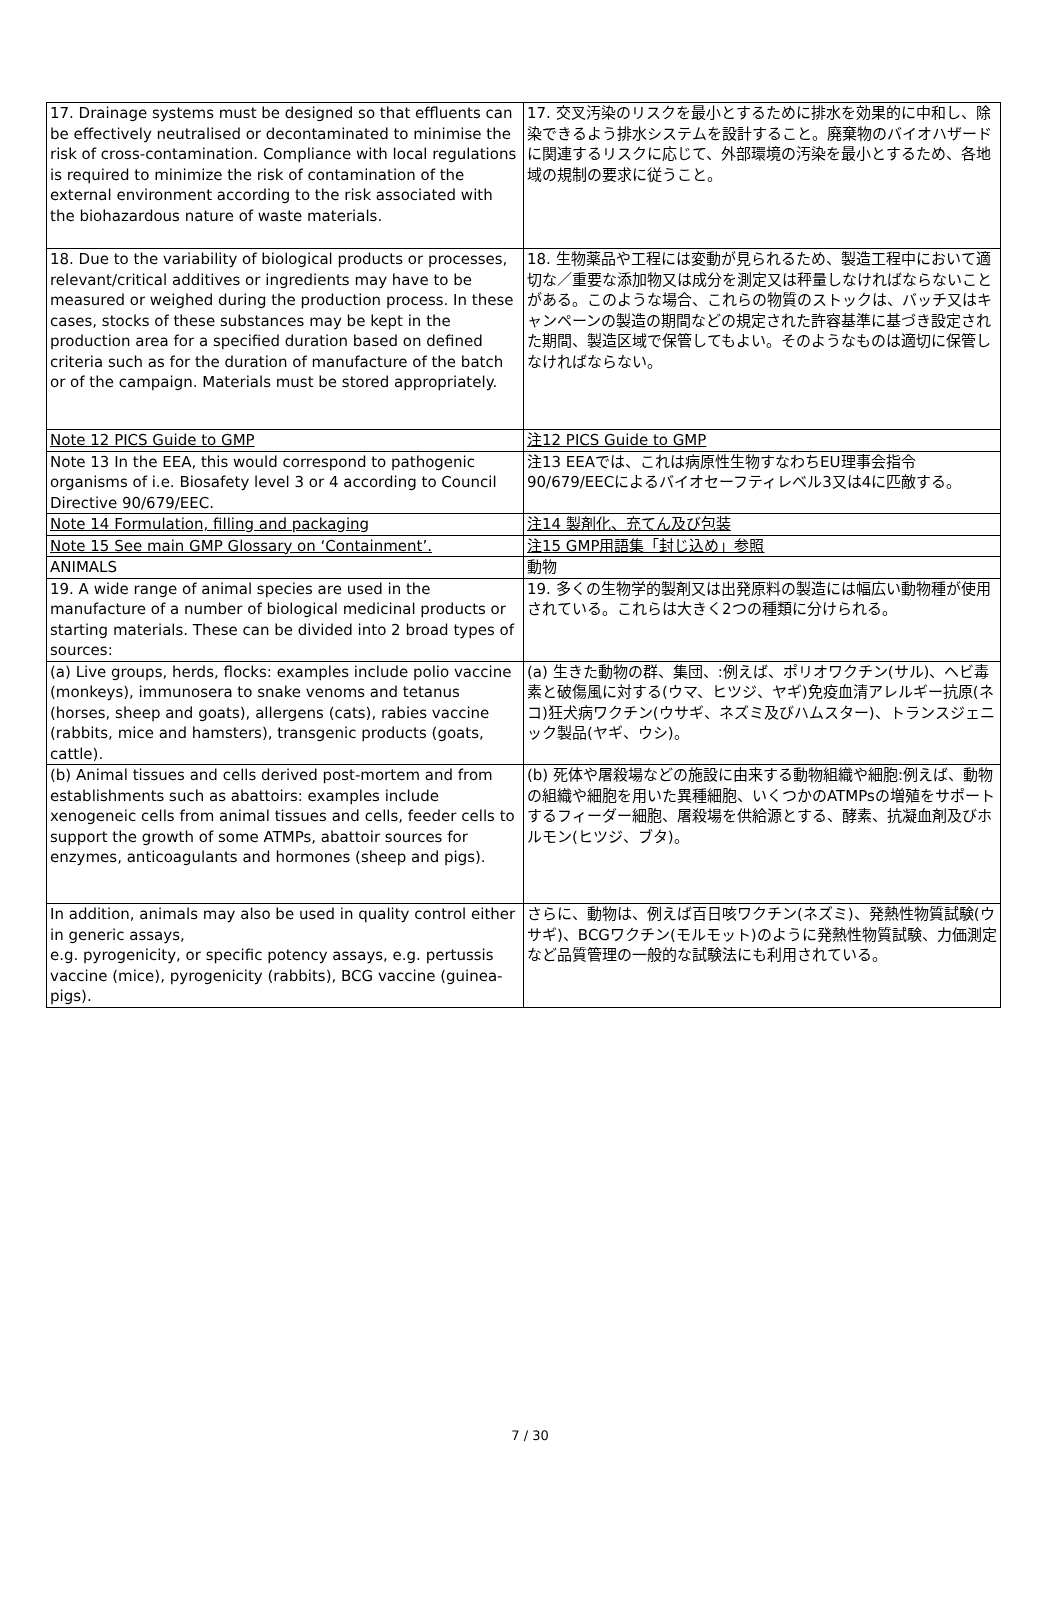| 17. Drainage systems must be designed so that effluents can be effectively neutralised or decontaminated to minimise the risk of cross-contamination. Compliance with local regulations is required to minimize the risk of contamination of the external environment according to the risk associated with the biohazardous nature of waste materials. | 17. 交叉汚染のリスクを最小とするために排水を効果的に中和し、除染できるよう排水システムを設計すること。廃棄物のバイオハザードに関連するリスクに応じて、外部環境の汚染を最小とするため、各地域の規制の要求に従うこと。 |
| 18. Due to the variability of biological products or processes, relevant/critical additives or ingredients may have to be measured or weighed during the production process. In these cases, stocks of these substances may be kept in the production area for a specified duration based on defined criteria such as for the duration of manufacture of the batch or of the campaign. Materials must be stored appropriately. | 18. 生物薬品や工程には変動が見られるため、製造工程中において適切な／重要な添加物又は成分を測定又は秤量しなければならないことがある。このような場合、これらの物質のストックは、バッチ又はキャンペーンの製造の期間などの規定された許容基準に基づき設定された期間、製造区域で保管してもよい。そのようなものは適切に保管しなければならない。 |
| Note 12 PICS Guide to GMP | 注12 PICS Guide to GMP |
| Note 13 In the EEA, this would correspond to pathogenic organisms of i.e. Biosafety level 3 or 4 according to Council Directive 90/679/EEC. | 注13 EEAでは、これは病原性生物すなわちEU理事会指令90/679/EECによるバイオセーフティレベル3又は4に匹敵する。 |
| Note 14 Formulation, filling and packaging | 注14 製剤化、充てん及び包装 |
| Note 15 See main GMP Glossary on ‘Containment’. | 注15 GMP用語集「封じ込め」参照 |
| ANIMALS | 動物 |
| 19. A wide range of animal species are used in the manufacture of a number of biological medicinal products or starting materials. These can be divided into 2 broad types of sources: | 19. 多くの生物学的製剤又は出発原料の製造には幅広い動物種が使用されている。これらは大きく2つの種類に分けられる。 |
| (a) Live groups, herds, flocks: examples include polio vaccine (monkeys), immunosera to snake venoms and tetanus (horses, sheep and goats), allergens (cats), rabies vaccine (rabbits, mice and hamsters), transgenic products (goats, cattle). | (a) 生きた動物の群、集団、:例えば、ポリオワクチン(サル)、ヘビ毒素と破傷風に対する(ウマ、ヒツジ、ヤギ)免疫血清アレルギー抗原(ネコ)狂犬病ワクチン(ウサギ、ネズミ及びハムスター)、トランスジェニック製品(ヤギ、ウシ)。 |
| (b) Animal tissues and cells derived post-mortem and from establishments such as abattoirs: examples include xenogeneic cells from animal tissues and cells, feeder cells to support the growth of some ATMPs, abattoir sources for enzymes, anticoagulants and hormones (sheep and pigs). | (b) 死体や屠殺場などの施設に由来する動物組織や細胞:例えば、動物の組織や細胞を用いた異種細胞、いくつかのATMPsの増殖をサポートするフィーダー細胞、屠殺場を供給源とする、酵素、抗凝血剤及びホルモン(ヒツジ、ブタ)。 |
| In addition, animals may also be used in quality control either in generic assays, e.g. pyrogenicity, or specific potency assays, e.g. pertussis vaccine (mice), pyrogenicity (rabbits), BCG vaccine (guinea-pigs). | さらに、動物は、例えば百日咳ワクチン(ネズミ)、発熱性物質試験(ウサギ)、BCGワクチン(モルモット)のように発熱性物質試験、力価測定など品質管理の一般的な試験法にも利用されている。 |
7 / 30